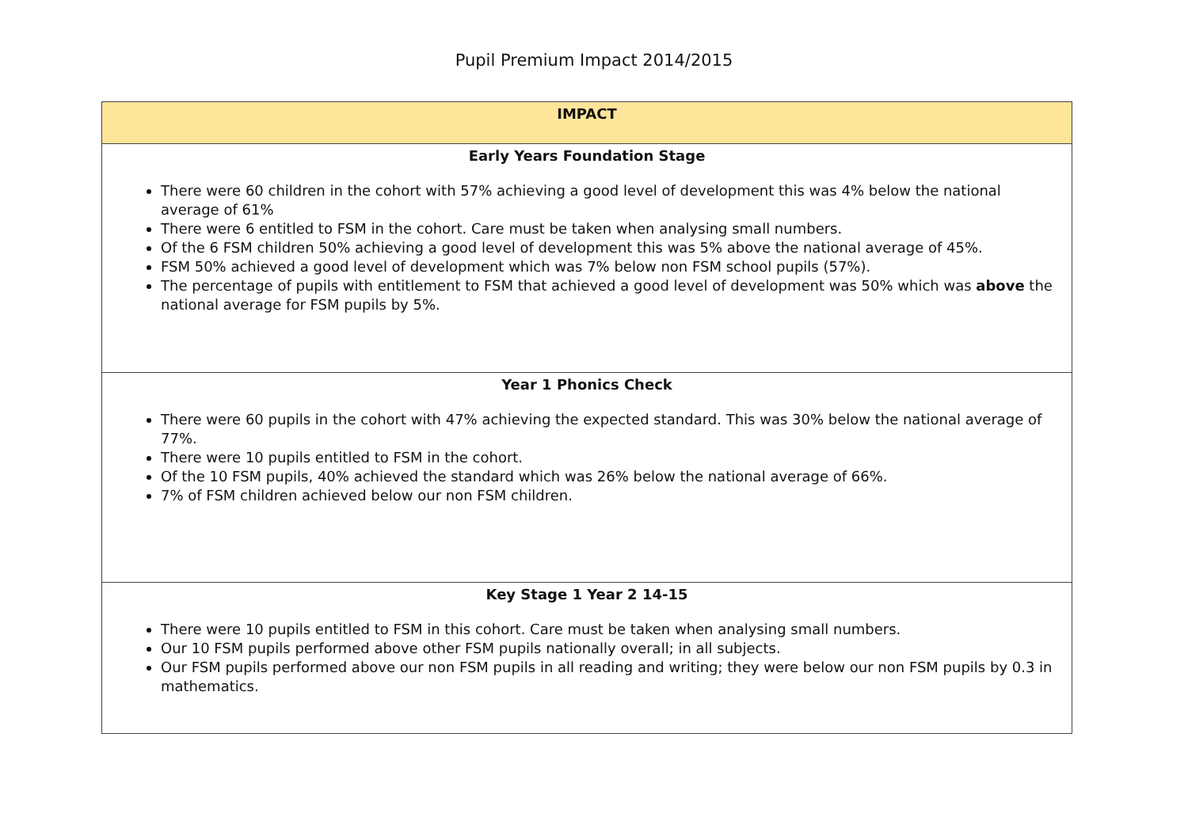Pupil Premium Impact 2014/2015
| IMPACT |
| Early Years Foundation Stage There were 60 children in the cohort with 57% achieving a good level of development this was 4% below the national average of 61% There were 6 entitled to FSM in the cohort. Care must be taken when analysing small numbers. Of the 6 FSM children 50% achieving a good level of development this was 5% above the national average of 45%. FSM 50% achieved a good level of development which was 7% below non FSM school pupils (57%). The percentage of pupils with entitlement to FSM that achieved a good level of development was 50% which was above the national average for FSM pupils by 5%. |
| Year 1 Phonics Check There were 60 pupils in the cohort with 47% achieving the expected standard. This was 30% below the national average of 77%. There were 10 pupils entitled to FSM in the cohort. Of the 10 FSM pupils, 40% achieved the standard which was 26% below the national average of 66%. 7% of FSM children achieved below our non FSM children. |
| Key Stage 1 Year 2 14-15 There were 10 pupils entitled to FSM in this cohort. Care must be taken when analysing small numbers. Our 10 FSM pupils performed above other FSM pupils nationally overall; in all subjects. Our FSM pupils performed above our non FSM pupils in all reading and writing; they were below our non FSM pupils by 0.3 in mathematics. |